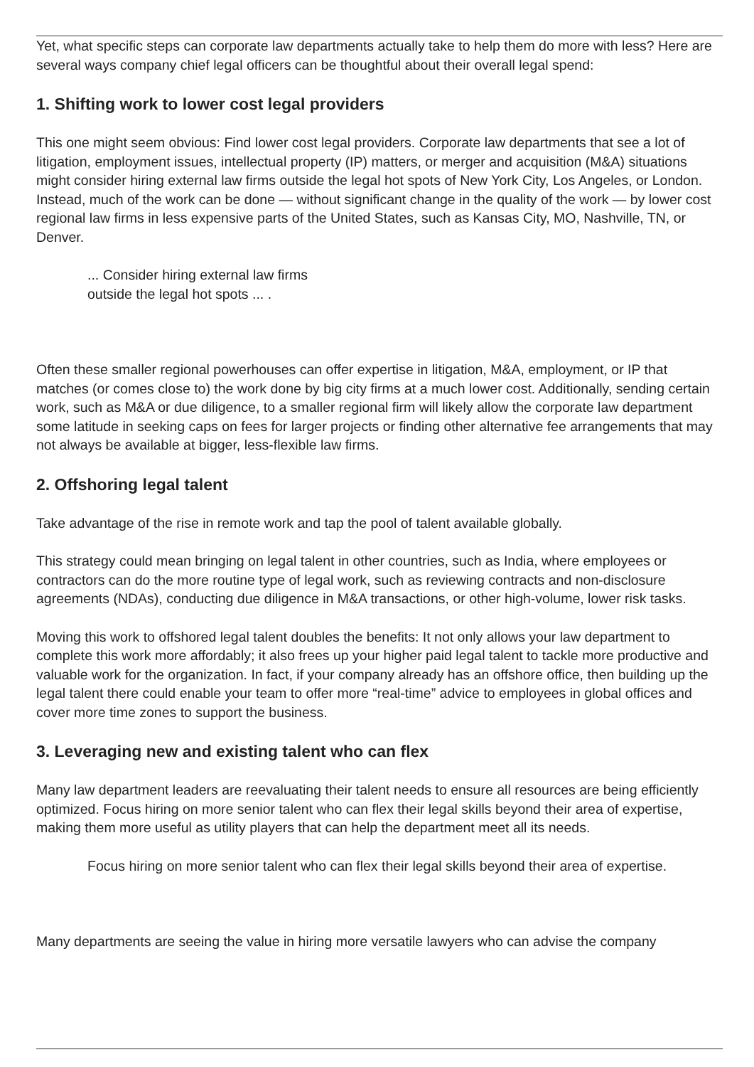Yet, what specific steps can corporate law departments actually take to help them do more with less? Here are several ways company chief legal officers can be thoughtful about their overall legal spend:
1. Shifting work to lower cost legal providers
This one might seem obvious: Find lower cost legal providers. Corporate law departments that see a lot of litigation, employment issues, intellectual property (IP) matters, or merger and acquisition (M&A) situations might consider hiring external law firms outside the legal hot spots of New York City, Los Angeles, or London. Instead, much of the work can be done — without significant change in the quality of the work — by lower cost regional law firms in less expensive parts of the United States, such as Kansas City, MO, Nashville, TN, or Denver.
... Consider hiring external law firms
outside the legal hot spots ... .
Often these smaller regional powerhouses can offer expertise in litigation, M&A, employment, or IP that matches (or comes close to) the work done by big city firms at a much lower cost. Additionally, sending certain work, such as M&A or due diligence, to a smaller regional firm will likely allow the corporate law department some latitude in seeking caps on fees for larger projects or finding other alternative fee arrangements that may not always be available at bigger, less-flexible law firms.
2. Offshoring legal talent
Take advantage of the rise in remote work and tap the pool of talent available globally.
This strategy could mean bringing on legal talent in other countries, such as India, where employees or contractors can do the more routine type of legal work, such as reviewing contracts and non-disclosure agreements (NDAs), conducting due diligence in M&A transactions, or other high-volume, lower risk tasks.
Moving this work to offshored legal talent doubles the benefits: It not only allows your law department to complete this work more affordably; it also frees up your higher paid legal talent to tackle more productive and valuable work for the organization. In fact, if your company already has an offshore office, then building up the legal talent there could enable your team to offer more “real-time” advice to employees in global offices and cover more time zones to support the business.
3. Leveraging new and existing talent who can flex
Many law department leaders are reevaluating their talent needs to ensure all resources are being efficiently optimized. Focus hiring on more senior talent who can flex their legal skills beyond their area of expertise, making them more useful as utility players that can help the department meet all its needs.
Focus hiring on more senior talent who can flex their legal skills beyond their area of expertise.
Many departments are seeing the value in hiring more versatile lawyers who can advise the company